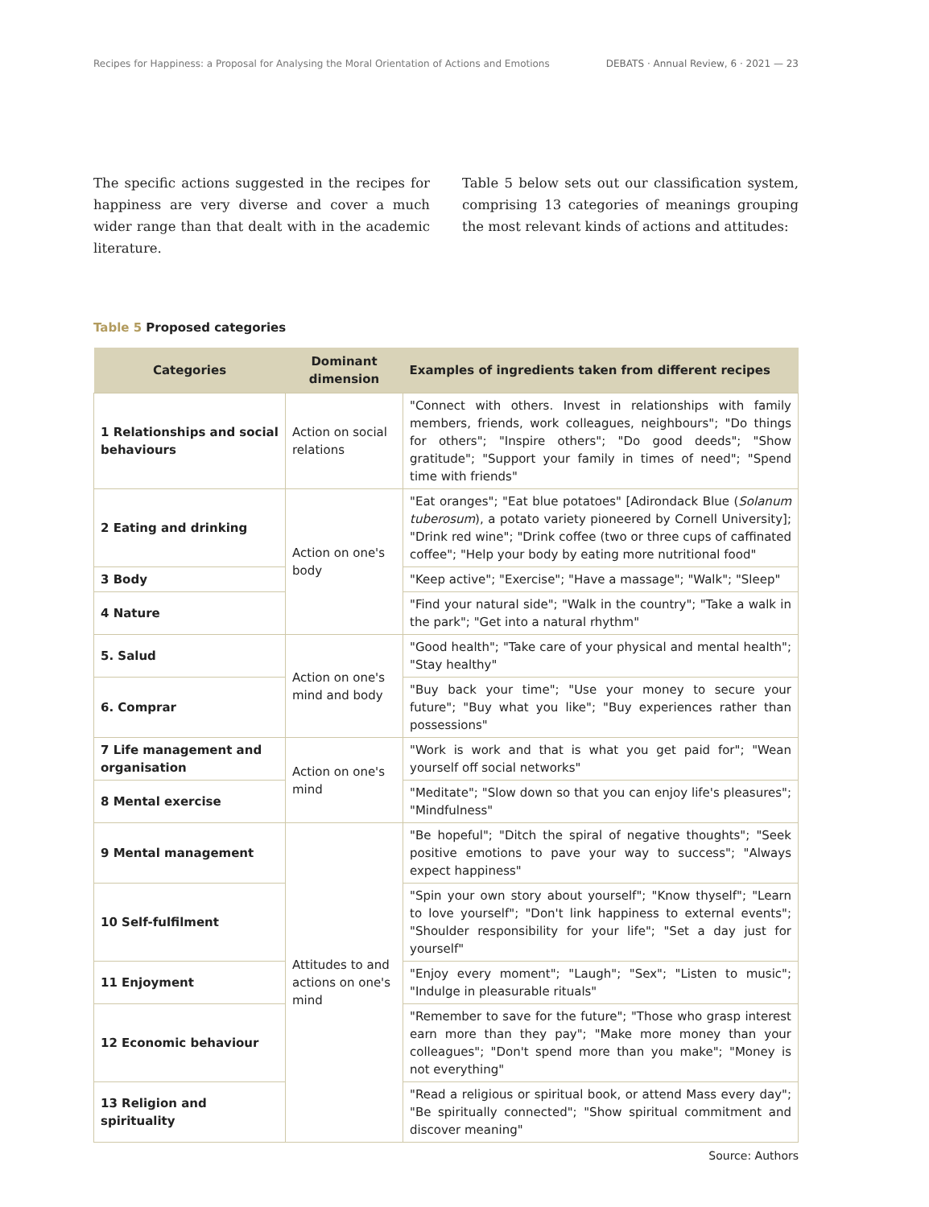Recipes for Happiness: a Proposal for Analysing the Moral Orientation of Actions and Emotions
DEBATS · Annual Review, 6 · 2021 — 23
The specific actions suggested in the recipes for happiness are very diverse and cover a much wider range than that dealt with in the academic literature.
Table 5 below sets out our classification system, comprising 13 categories of meanings grouping the most relevant kinds of actions and attitudes:
Table 5 Proposed categories
| Categories | Dominant dimension | Examples of ingredients taken from different recipes |
| --- | --- | --- |
| 1 Relationships and social behaviours | Action on social relations | "Connect with others. Invest in relationships with family members, friends, work colleagues, neighbours"; "Do things for others"; "Inspire others"; "Do good deeds"; "Show gratitude"; "Support your family in times of need"; "Spend time with friends" |
| 2 Eating and drinking | Action on one's body | "Eat oranges"; "Eat blue potatoes" [Adirondack Blue ( Solanum tuberosum ), a potato variety pioneered by Cornell University]; "Drink red wine"; "Drink coffee (two or three cups of caffinated coffee"; "Help your body by eating more nutritional food" |
| 3 Body | | "Keep active"; "Exercise"; "Have a massage"; "Walk"; "Sleep" |
| 4 Nature | | "Find your natural side"; "Walk in the country"; "Take a walk in the park"; "Get into a natural rhythm" |
| 5. Salud | Action on one's mind and body | "Good health"; "Take care of your physical and mental health"; "Stay healthy" |
| 6. Comprar | | "Buy back your time"; "Use your money to secure your future"; "Buy what you like"; "Buy experiences rather than possessions" |
| 7 Life management and organisation | Action on one's mind | "Work is work and that is what you get paid for"; "Wean yourself off social networks" |
| 8 Mental exercise | | "Meditate"; "Slow down so that you can enjoy life's pleasures"; "Mindfulness" |
| 9 Mental management | Attitudes to and actions on one's mind | "Be hopeful"; "Ditch the spiral of negative thoughts"; "Seek positive emotions to pave your way to success"; "Always expect happiness" |
| 10 Self-fulfilment | | "Spin your own story about yourself"; "Know thyself"; "Learn to love yourself"; "Don't link happiness to external events"; "Shoulder responsibility for your life"; "Set a day just for yourself" |
| 11 Enjoyment | | "Enjoy every moment"; "Laugh"; "Sex"; "Listen to music"; "Indulge in pleasurable rituals" |
| 12 Economic behaviour | | "Remember to save for the future"; "Those who grasp interest earn more than they pay"; "Make more money than your colleagues"; "Don't spend more than you make"; "Money is not everything" |
| 13 Religion and spirituality | | "Read a religious or spiritual book, or attend Mass every day"; "Be spiritually connected"; "Show spiritual commitment and discover meaning" |
Source: Authors